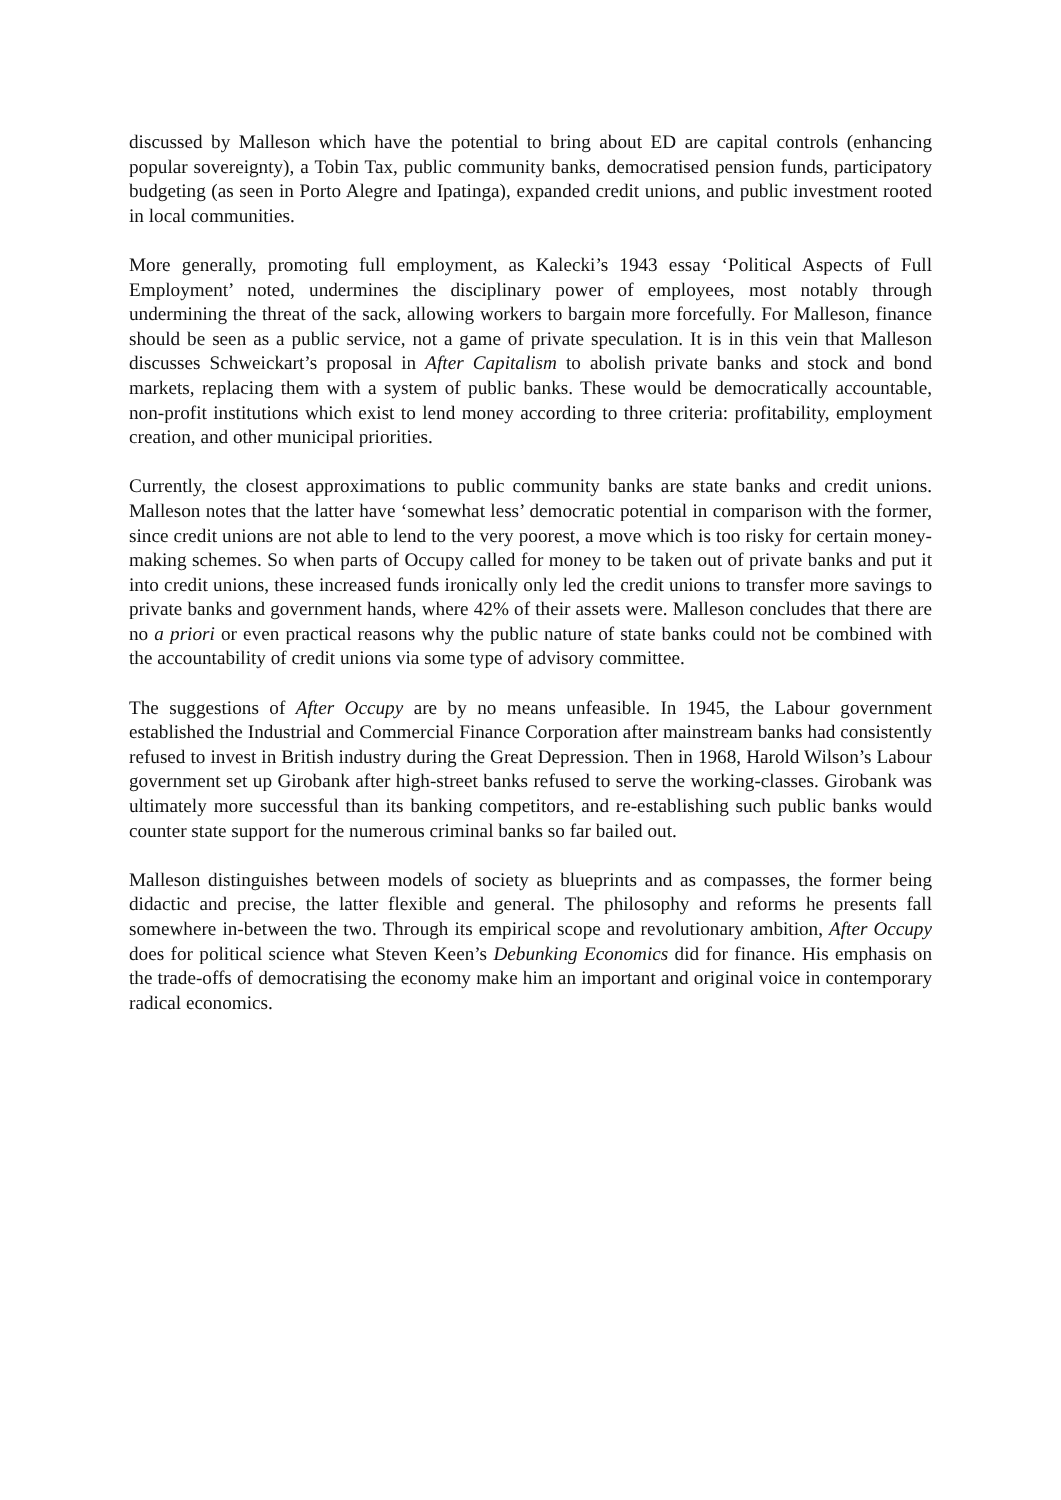discussed by Malleson which have the potential to bring about ED are capital controls (enhancing popular sovereignty), a Tobin Tax, public community banks, democratised pension funds, participatory budgeting (as seen in Porto Alegre and Ipatinga), expanded credit unions, and public investment rooted in local communities.
More generally, promoting full employment, as Kalecki’s 1943 essay ‘Political Aspects of Full Employment’ noted, undermines the disciplinary power of employees, most notably through undermining the threat of the sack, allowing workers to bargain more forcefully. For Malleson, finance should be seen as a public service, not a game of private speculation. It is in this vein that Malleson discusses Schweickart’s proposal in After Capitalism to abolish private banks and stock and bond markets, replacing them with a system of public banks. These would be democratically accountable, non-profit institutions which exist to lend money according to three criteria: profitability, employment creation, and other municipal priorities.
Currently, the closest approximations to public community banks are state banks and credit unions. Malleson notes that the latter have ‘somewhat less’ democratic potential in comparison with the former, since credit unions are not able to lend to the very poorest, a move which is too risky for certain money-making schemes. So when parts of Occupy called for money to be taken out of private banks and put it into credit unions, these increased funds ironically only led the credit unions to transfer more savings to private banks and government hands, where 42% of their assets were. Malleson concludes that there are no a priori or even practical reasons why the public nature of state banks could not be combined with the accountability of credit unions via some type of advisory committee.
The suggestions of After Occupy are by no means unfeasible. In 1945, the Labour government established the Industrial and Commercial Finance Corporation after mainstream banks had consistently refused to invest in British industry during the Great Depression. Then in 1968, Harold Wilson’s Labour government set up Girobank after high-street banks refused to serve the working-classes. Girobank was ultimately more successful than its banking competitors, and re-establishing such public banks would counter state support for the numerous criminal banks so far bailed out.
Malleson distinguishes between models of society as blueprints and as compasses, the former being didactic and precise, the latter flexible and general. The philosophy and reforms he presents fall somewhere in-between the two. Through its empirical scope and revolutionary ambition, After Occupy does for political science what Steven Keen’s Debunking Economics did for finance. His emphasis on the trade-offs of democratising the economy make him an important and original voice in contemporary radical economics.